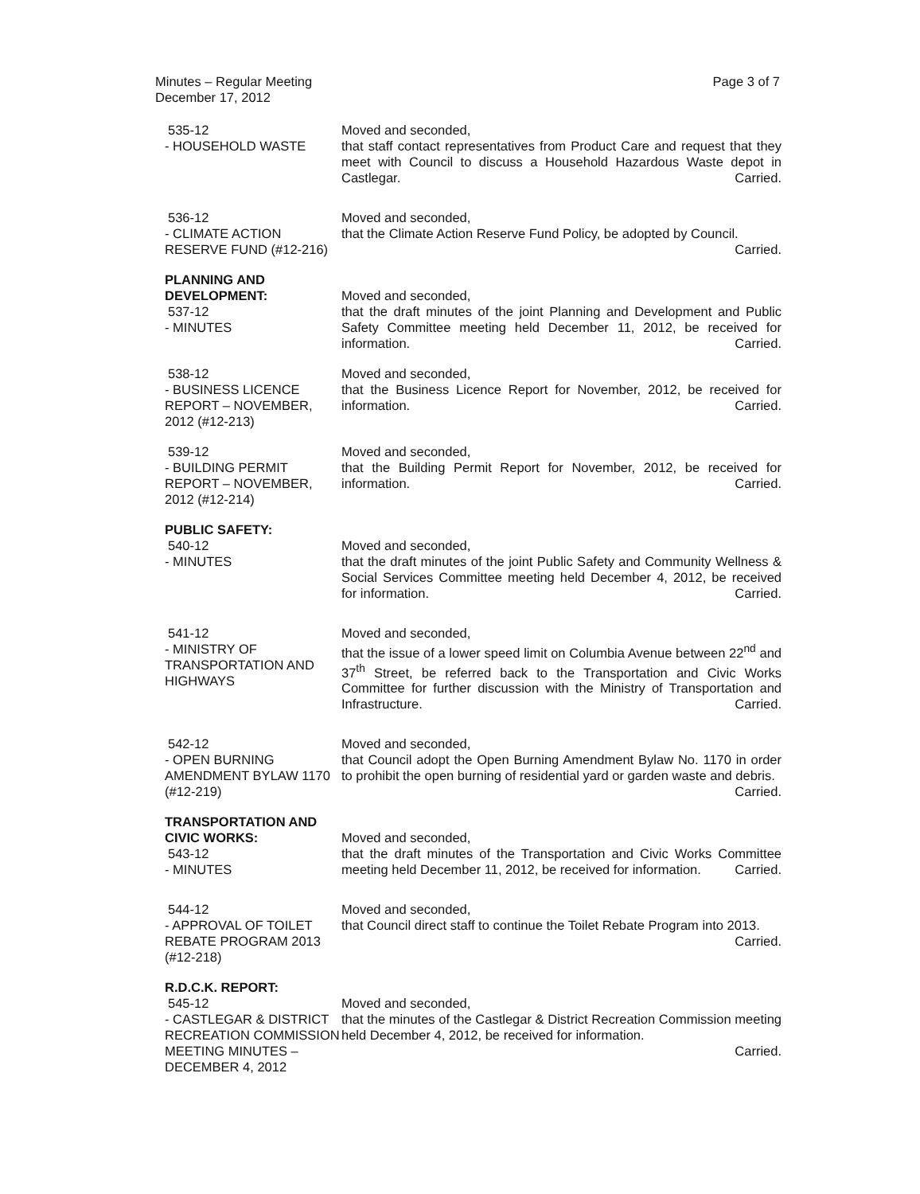Minutes – Regular Meeting
December 17, 2012
Page 3 of 7
535-12
- HOUSEHOLD WASTE
Moved and seconded,
that staff contact representatives from Product Care and request that they meet with Council to discuss a Household Hazardous Waste depot in Castlegar. Carried.
536-12
- CLIMATE ACTION RESERVE FUND (#12-216)
Moved and seconded,
that the Climate Action Reserve Fund Policy, be adopted by Council. Carried.
PLANNING AND DEVELOPMENT:
537-12
- MINUTES
Moved and seconded,
that the draft minutes of the joint Planning and Development and Public Safety Committee meeting held December 11, 2012, be received for information. Carried.
538-12
- BUSINESS LICENCE REPORT – NOVEMBER, 2012 (#12-213)
Moved and seconded,
that the Business Licence Report for November, 2012, be received for information. Carried.
539-12
- BUILDING PERMIT REPORT – NOVEMBER, 2012 (#12-214)
Moved and seconded,
that the Building Permit Report for November, 2012, be received for information. Carried.
PUBLIC SAFETY:
540-12
- MINUTES
Moved and seconded,
that the draft minutes of the joint Public Safety and Community Wellness & Social Services Committee meeting held December 4, 2012, be received for information. Carried.
541-12
- MINISTRY OF TRANSPORTATION AND HIGHWAYS
Moved and seconded,
that the issue of a lower speed limit on Columbia Avenue between 22<sup>nd</sup> and 37<sup>th</sup> Street, be referred back to the Transportation and Civic Works Committee for further discussion with the Ministry of Transportation and Infrastructure. Carried.
542-12
- OPEN BURNING AMENDMENT BYLAW 1170 (#12-219)
Moved and seconded,
that Council adopt the Open Burning Amendment Bylaw No. 1170 in order to prohibit the open burning of residential yard or garden waste and debris. Carried.
TRANSPORTATION AND CIVIC WORKS:
543-12
- MINUTES
Moved and seconded,
that the draft minutes of the Transportation and Civic Works Committee meeting held December 11, 2012, be received for information. Carried.
544-12
- APPROVAL OF TOILET REBATE PROGRAM 2013 (#12-218)
Moved and seconded,
that Council direct staff to continue the Toilet Rebate Program into 2013. Carried.
R.D.C.K. REPORT:
545-12
- CASTLEGAR & DISTRICT RECREATION COMMISSION MEETING MINUTES – DECEMBER 4, 2012
Moved and seconded,
that the minutes of the Castlegar & District Recreation Commission meeting held December 4, 2012, be received for information.
Carried.